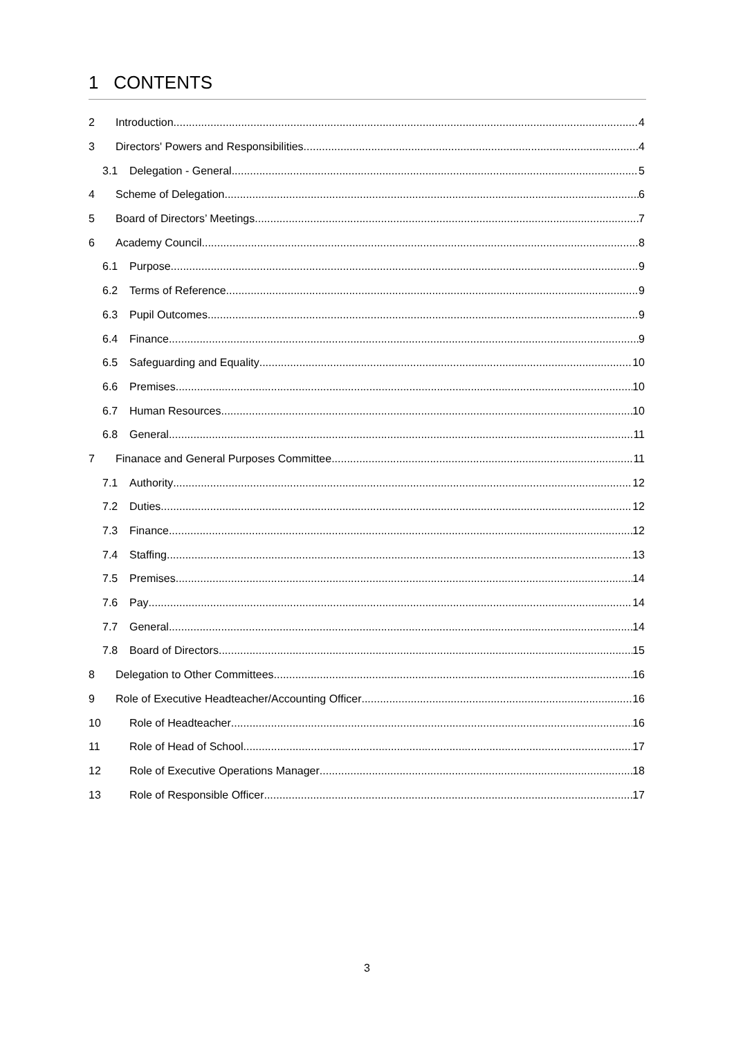1 CONTENTS
2 Introduction 4
3 Directors' Powers and Responsibilities 4
3.1 Delegation - General 5
4 Scheme of Delegation 6
5 Board of Directors’ Meetings 7
6 Academy Council 8
6.1 Purpose 9
6.2 Terms of Reference 9
6.3 Pupil Outcomes 9
6.4 Finance 9
6.5 Safeguarding and Equality 10
6.6 Premises 10
6.7 Human Resources 10
6.8 General 11
7 Finanace and General Purposes Committee 11
7.1 Authority 12
7.2 Duties 12
7.3 Finance 12
7.4 Staffing 13
7.5 Premises 14
7.6 Pay 14
7.7 General 14
7.8 Board of Directors 15
8 Delegation to Other Committees 16
9 Role of Executive Headteacher/Accounting Officer 16
10 Role of Headteacher 16
11 Role of Head of School 17
12 Role of Executive Operations Manager 18
13 Role of Responsible Officer 17
3